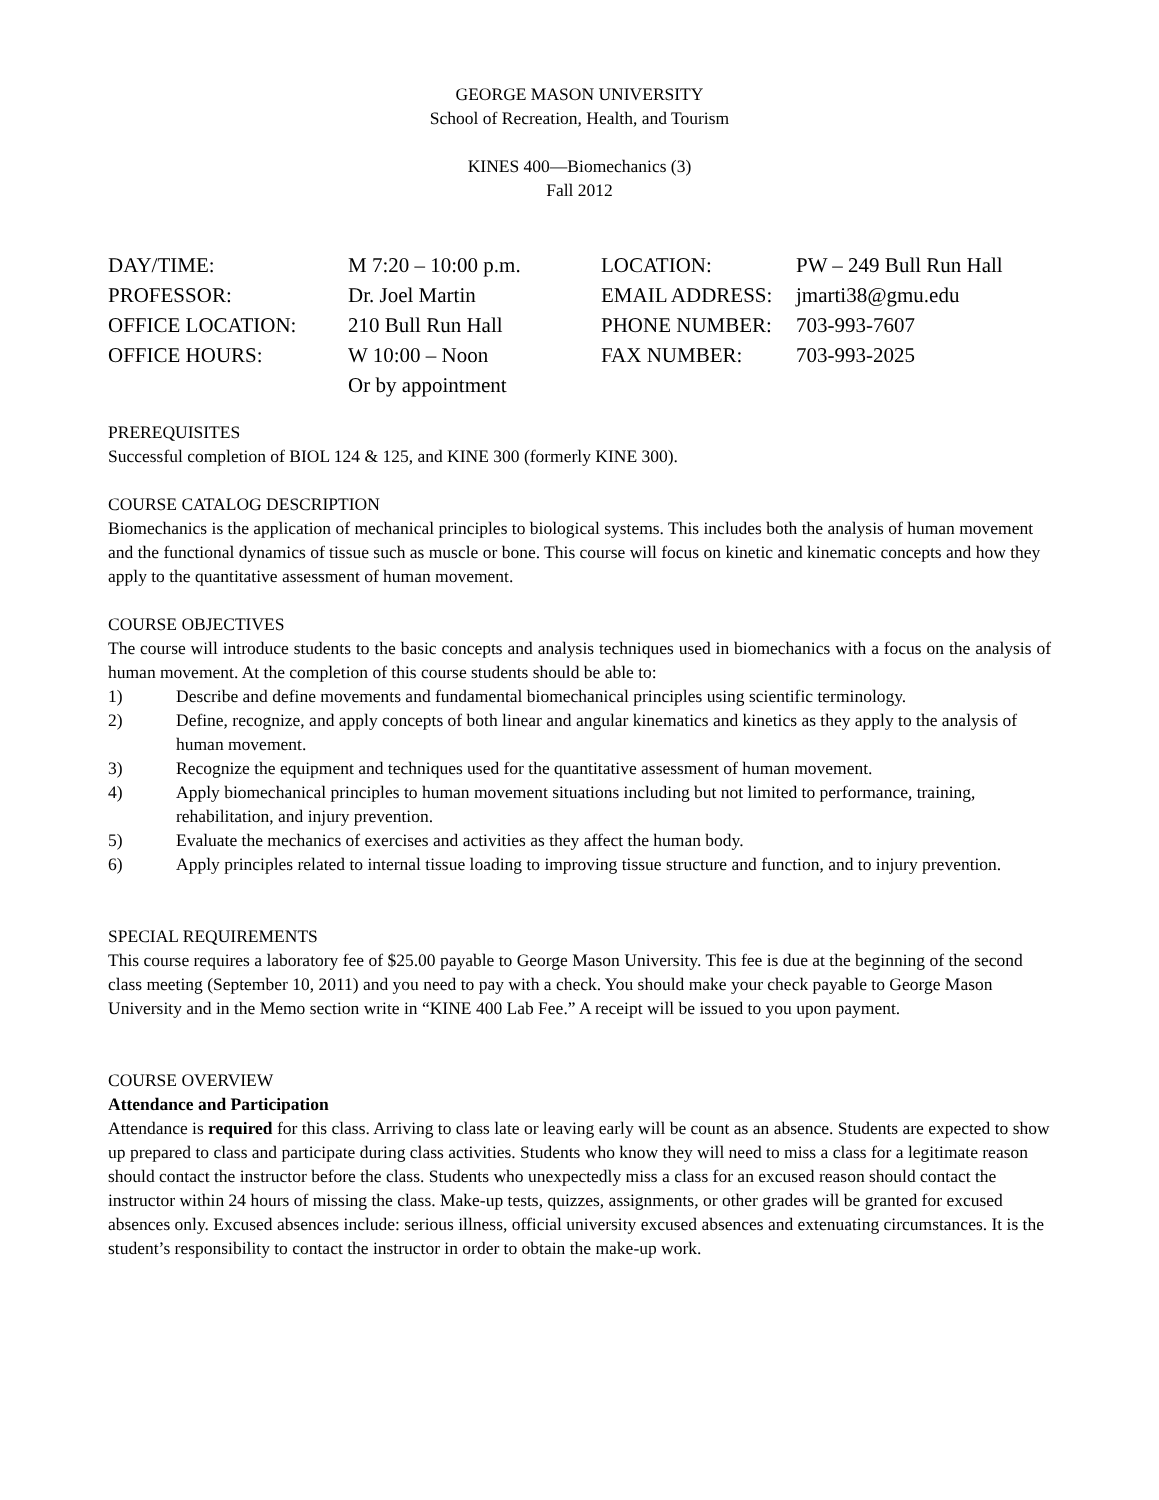GEORGE MASON UNIVERSITY
School of Recreation, Health, and Tourism
KINES 400—Biomechanics (3)
Fall 2012
| DAY/TIME: | M 7:20 – 10:00 p.m. | LOCATION: | PW – 249 Bull Run Hall |
| PROFESSOR: | Dr. Joel Martin | EMAIL ADDRESS: | jmarti38@gmu.edu |
| OFFICE LOCATION: | 210 Bull Run Hall | PHONE NUMBER: | 703-993-7607 |
| OFFICE HOURS: | W 10:00 – Noon Or by appointment | FAX NUMBER: | 703-993-2025 |
PREREQUISITES
Successful completion of BIOL 124 & 125, and KINE 300 (formerly KINE 300).
COURSE CATALOG DESCRIPTION
Biomechanics is the application of mechanical principles to biological systems. This includes both the analysis of human movement and the functional dynamics of tissue such as muscle or bone. This course will focus on kinetic and kinematic concepts and how they apply to the quantitative assessment of human movement.
COURSE OBJECTIVES
The course will introduce students to the basic concepts and analysis techniques used in biomechanics with a focus on the analysis of human movement. At the completion of this course students should be able to:
1) Describe and define movements and fundamental biomechanical principles using scientific terminology.
2) Define, recognize, and apply concepts of both linear and angular kinematics and kinetics as they apply to the analysis of human movement.
3) Recognize the equipment and techniques used for the quantitative assessment of human movement.
4) Apply biomechanical principles to human movement situations including but not limited to performance, training, rehabilitation, and injury prevention.
5) Evaluate the mechanics of exercises and activities as they affect the human body.
6) Apply principles related to internal tissue loading to improving tissue structure and function, and to injury prevention.
SPECIAL REQUIREMENTS
This course requires a laboratory fee of $25.00 payable to George Mason University. This fee is due at the beginning of the second class meeting (September 10, 2011) and you need to pay with a check. You should make your check payable to George Mason University and in the Memo section write in “KINE 400 Lab Fee.” A receipt will be issued to you upon payment.
COURSE OVERVIEW
Attendance and Participation
Attendance is required for this class. Arriving to class late or leaving early will be count as an absence. Students are expected to show up prepared to class and participate during class activities. Students who know they will need to miss a class for a legitimate reason should contact the instructor before the class. Students who unexpectedly miss a class for an excused reason should contact the instructor within 24 hours of missing the class. Make-up tests, quizzes, assignments, or other grades will be granted for excused absences only. Excused absences include: serious illness, official university excused absences and extenuating circumstances. It is the student’s responsibility to contact the instructor in order to obtain the make-up work.